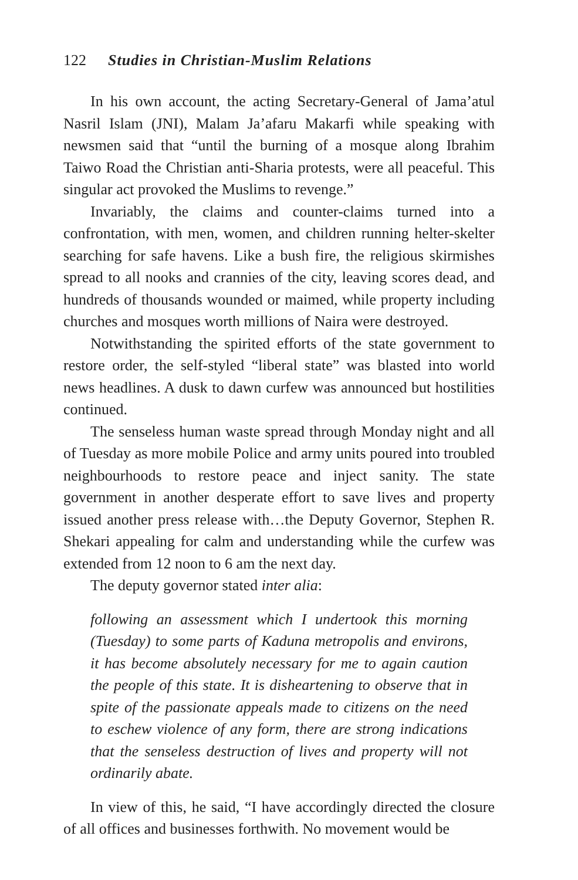122 Studies in Christian-Muslim Relations
In his own account, the acting Secretary-General of Jama’atul Nasril Islam (JNI), Malam Ja’afaru Makarfi while speaking with newsmen said that “until the burning of a mosque along Ibrahim Taiwo Road the Christian anti-Sharia protests, were all peaceful. This singular act provoked the Muslims to revenge.”
Invariably, the claims and counter-claims turned into a confrontation, with men, women, and children running helter-skelter searching for safe havens. Like a bush fire, the religious skirmishes spread to all nooks and crannies of the city, leaving scores dead, and hundreds of thousands wounded or maimed, while property including churches and mosques worth millions of Naira were destroyed.
Notwithstanding the spirited efforts of the state government to restore order, the self-styled “liberal state” was blasted into world news headlines. A dusk to dawn curfew was announced but hostilities continued.
The senseless human waste spread through Monday night and all of Tuesday as more mobile Police and army units poured into troubled neighbourhoods to restore peace and inject sanity. The state government in another desperate effort to save lives and property issued another press release with…the Deputy Governor, Stephen R. Shekari appealing for calm and understanding while the curfew was extended from 12 noon to 6 am the next day.
The deputy governor stated inter alia:
following an assessment which I undertook this morning (Tuesday) to some parts of Kaduna metropolis and environs, it has become absolutely necessary for me to again caution the people of this state. It is disheartening to observe that in spite of the passionate appeals made to citizens on the need to eschew violence of any form, there are strong indications that the senseless destruction of lives and property will not ordinarily abate.
In view of this, he said, “I have accordingly directed the closure of all offices and businesses forthwith. No movement would be